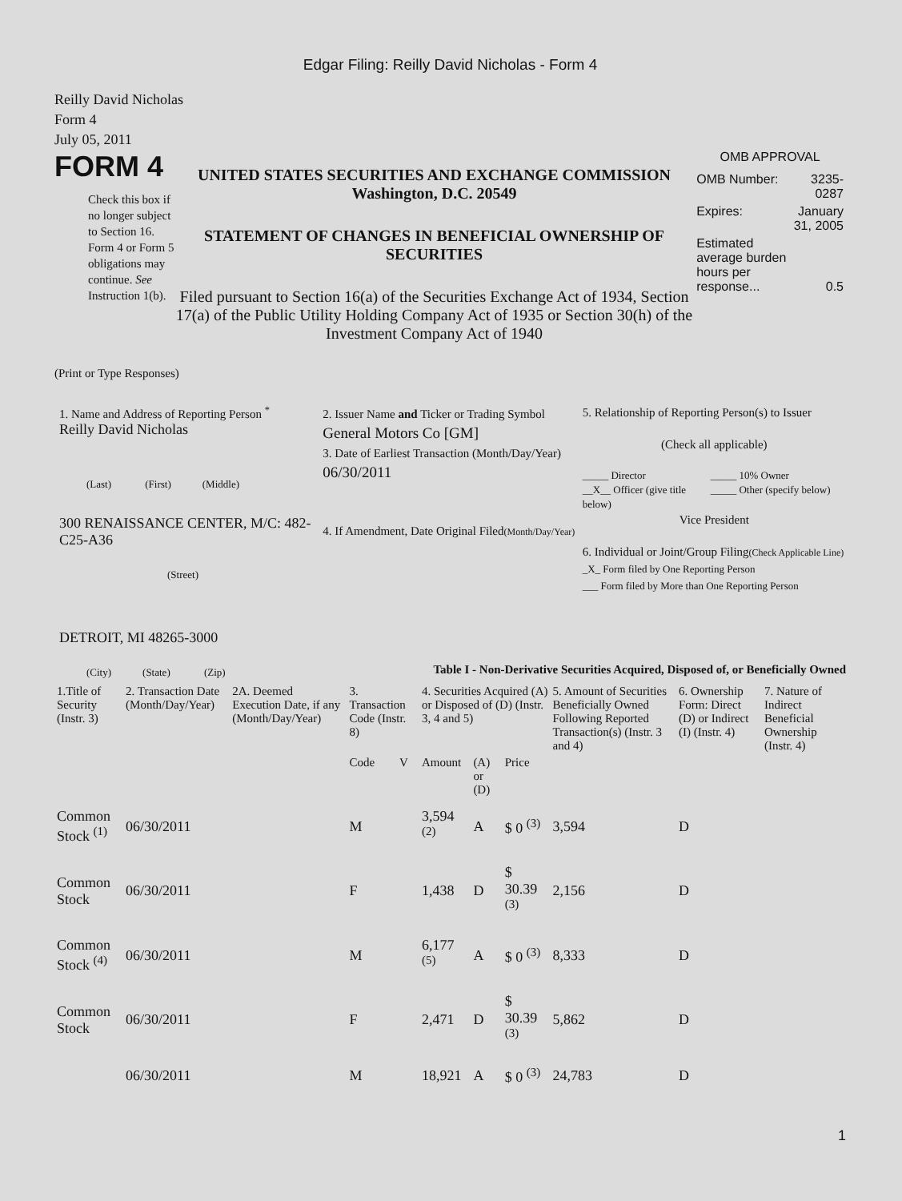Edgar Filing: Reilly David Nicholas - Form 4
Reilly David Nicholas
Form 4
July 05, 2011
FORM 4
Check this box if no longer subject to Section 16. Form 4 or Form 5 obligations may continue. See Instruction 1(b).
UNITED STATES SECURITIES AND EXCHANGE COMMISSION
Washington, D.C. 20549
STATEMENT OF CHANGES IN BENEFICIAL OWNERSHIP OF SECURITIES
Filed pursuant to Section 16(a) of the Securities Exchange Act of 1934, Section 17(a) of the Public Utility Holding Company Act of 1935 or Section 30(h) of the Investment Company Act of 1940
OMB APPROVAL
| OMB Number: | 3235-0287 |
| Expires: | January 31, 2005 |
| Estimated average burden hours per response... | 0.5 |
(Print or Type Responses)
1. Name and Address of Reporting Person <sup>*</sup>
Reilly David Nicholas
(Last) (First) (Middle)
300 RENAISSANCE CENTER, M/C: 482-C25-A36
(Street)
DETROIT, MI 48265-3000
(City) (State) (Zip)
2. Issuer Name and Ticker or Trading Symbol
General Motors Co [GM]
3. Date of Earliest Transaction (Month/Day/Year)
06/30/2011
4. If Amendment, Date Original Filed(Month/Day/Year)
5. Relationship of Reporting Person(s) to Issuer
(Check all applicable)
_____ Director
__X__ Officer (give title below)
_____ 10% Owner
_____ Other (specify below)
Vice President
6. Individual or Joint/Group Filing(Check Applicable Line)
_X_ Form filed by One Reporting Person
___ Form filed by More than One Reporting Person
Table I - Non-Derivative Securities Acquired, Disposed of, or Beneficially Owned
| 1.Title of Security (Instr. 3) | 2. Transaction Date (Month/Day/Year) | 2A. Deemed Execution Date, if any (Month/Day/Year) | 3. Transaction Code (Instr. 8) | | 4. Securities Acquired (A) or Disposed of (D) (Instr. 3, 4 and 5) | | | 5. Amount of Securities Beneficially Owned Following Reported Transaction(s) (Instr. 3 and 4) | 6. Ownership Form: Direct (D) or Indirect (I) (Instr. 4) | 7. Nature of Indirect Beneficial Ownership (Instr. 4) |
| --- | --- | --- | --- | --- | --- | --- | --- | --- | --- | --- |
| | | | Code | V | Amount | (A) or (D) | Price | | | |
| Common Stock <sup>(1)</sup> | 06/30/2011 | | M | | 3,594 <sup>(2)</sup> | A | $ 0 <sup>(3)</sup> | 3,594 | D | |
| Common Stock | 06/30/2011 | | F | | 1,438 | D | $ 30.39 <sup>(3)</sup> | 2,156 | D | |
| Common Stock <sup>(4)</sup> | 06/30/2011 | | M | | 6,177 <sup>(5)</sup> | A | $ 0 <sup>(3)</sup> | 8,333 | D | |
| Common Stock | 06/30/2011 | | F | | 2,471 | D | $ 30.39 <sup>(3)</sup> | 5,862 | D | |
| | 06/30/2011 | | M | | 18,921 | A | $ 0 <sup>(3)</sup> | 24,783 | D | |
1